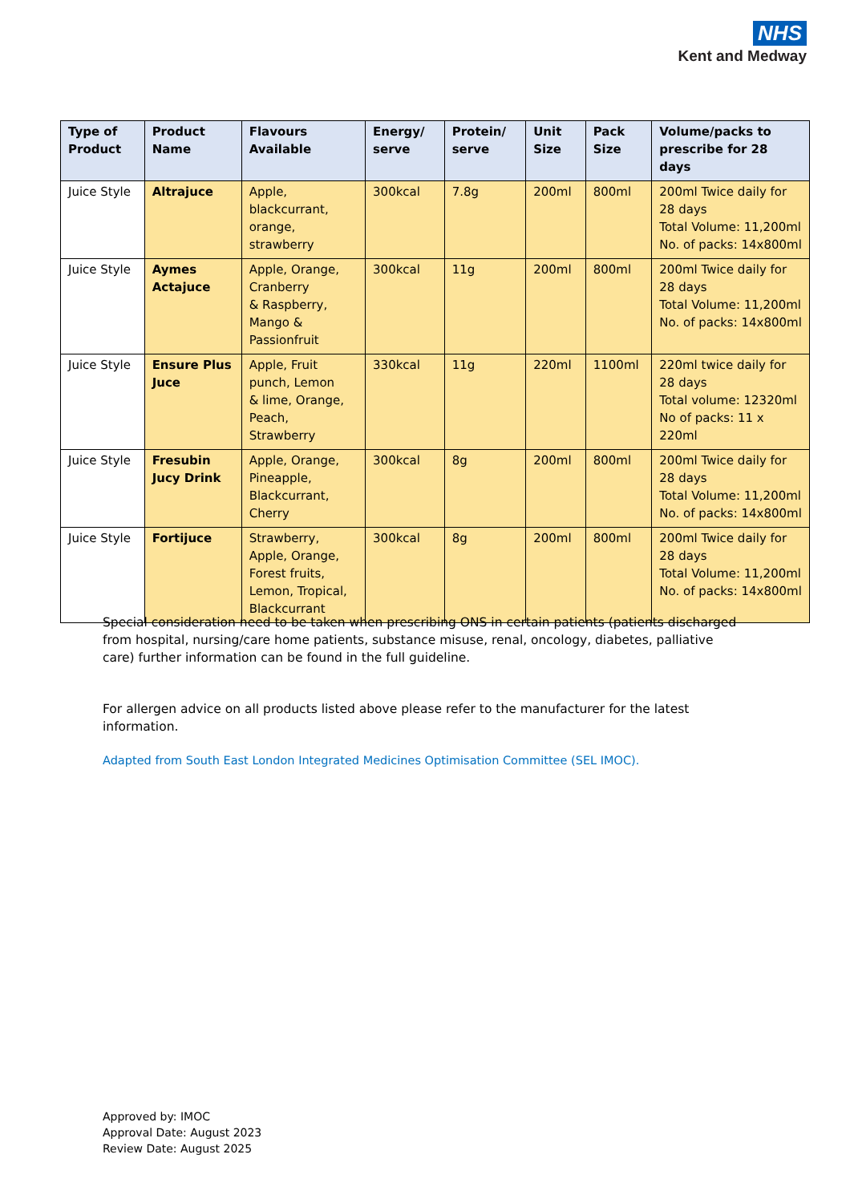NHS
Kent and Medway
| Type of Product | Product Name | Flavours Available | Energy/ serve | Protein/ serve | Unit Size | Pack Size | Volume/packs to prescribe for 28 days |
| --- | --- | --- | --- | --- | --- | --- | --- |
| Juice Style | Altrajuce | Apple, blackcurrant, orange, strawberry | 300kcal | 7.8g | 200ml | 800ml | 200ml Twice daily for 28 days Total Volume: 11,200ml No. of packs: 14x800ml |
| Juice Style | Aymes Actajuce | Apple, Orange, Cranberry & Raspberry, Mango & Passionfruit | 300kcal | 11g | 200ml | 800ml | 200ml Twice daily for 28 days Total Volume: 11,200ml No. of packs: 14x800ml |
| Juice Style | Ensure Plus Juce | Apple, Fruit punch, Lemon & lime, Orange, Peach, Strawberry | 330kcal | 11g | 220ml | 1100ml | 220ml twice daily for 28 days Total volume: 12320ml No of packs: 11 x 220ml |
| Juice Style | Fresubin Jucy Drink | Apple, Orange, Pineapple, Blackcurrant, Cherry | 300kcal | 8g | 200ml | 800ml | 200ml Twice daily for 28 days Total Volume: 11,200ml No. of packs: 14x800ml |
| Juice Style | Fortijuce | Strawberry, Apple, Orange, Forest fruits, Lemon, Tropical, Blackcurrant | 300kcal | 8g | 200ml | 800ml | 200ml Twice daily for 28 days Total Volume: 11,200ml No. of packs: 14x800ml |
Special consideration need to be taken when prescribing ONS in certain patients (patients discharged from hospital, nursing/care home patients, substance misuse, renal, oncology, diabetes, palliative care) further information can be found in the full guideline.
For allergen advice on all products listed above please refer to the manufacturer for the latest information.
Adapted from South East London Integrated Medicines Optimisation Committee (SEL IMOC).
Approved by: IMOC
Approval Date: August 2023
Review Date: August 2025